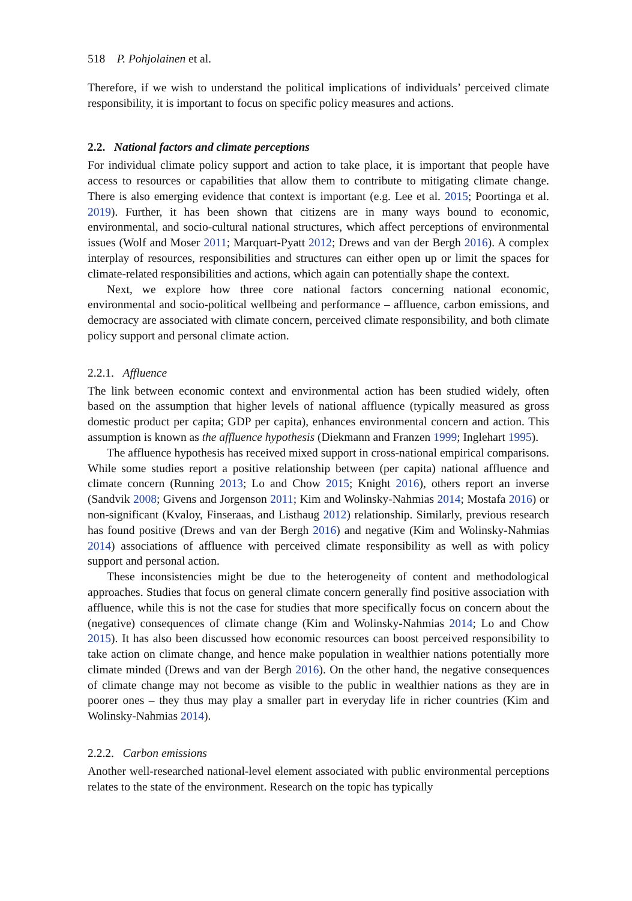518 P. Pohjolainen et al.
Therefore, if we wish to understand the political implications of individuals’ perceived climate responsibility, it is important to focus on specific policy measures and actions.
2.2. National factors and climate perceptions
For individual climate policy support and action to take place, it is important that people have access to resources or capabilities that allow them to contribute to mitigating climate change. There is also emerging evidence that context is important (e.g. Lee et al. 2015; Poortinga et al. 2019). Further, it has been shown that citizens are in many ways bound to economic, environmental, and socio-cultural national structures, which affect perceptions of environmental issues (Wolf and Moser 2011; Marquart-Pyatt 2012; Drews and van der Bergh 2016). A complex interplay of resources, responsibilities and structures can either open up or limit the spaces for climate-related responsibilities and actions, which again can potentially shape the context.
Next, we explore how three core national factors concerning national economic, environmental and socio-political wellbeing and performance – affluence, carbon emissions, and democracy are associated with climate concern, perceived climate responsibility, and both climate policy support and personal climate action.
2.2.1. Affluence
The link between economic context and environmental action has been studied widely, often based on the assumption that higher levels of national affluence (typically measured as gross domestic product per capita; GDP per capita), enhances environmental concern and action. This assumption is known as the affluence hypothesis (Diekmann and Franzen 1999; Inglehart 1995).
The affluence hypothesis has received mixed support in cross-national empirical comparisons. While some studies report a positive relationship between (per capita) national affluence and climate concern (Running 2013; Lo and Chow 2015; Knight 2016), others report an inverse (Sandvik 2008; Givens and Jorgenson 2011; Kim and Wolinsky-Nahmias 2014; Mostafa 2016) or non-significant (Kvaloy, Finseraas, and Listhaug 2012) relationship. Similarly, previous research has found positive (Drews and van der Bergh 2016) and negative (Kim and Wolinsky-Nahmias 2014) associations of affluence with perceived climate responsibility as well as with policy support and personal action.
These inconsistencies might be due to the heterogeneity of content and methodological approaches. Studies that focus on general climate concern generally find positive association with affluence, while this is not the case for studies that more specifically focus on concern about the (negative) consequences of climate change (Kim and Wolinsky-Nahmias 2014; Lo and Chow 2015). It has also been discussed how economic resources can boost perceived responsibility to take action on climate change, and hence make population in wealthier nations potentially more climate minded (Drews and van der Bergh 2016). On the other hand, the negative consequences of climate change may not become as visible to the public in wealthier nations as they are in poorer ones – they thus may play a smaller part in everyday life in richer countries (Kim and Wolinsky-Nahmias 2014).
2.2.2. Carbon emissions
Another well-researched national-level element associated with public environmental perceptions relates to the state of the environment. Research on the topic has typically